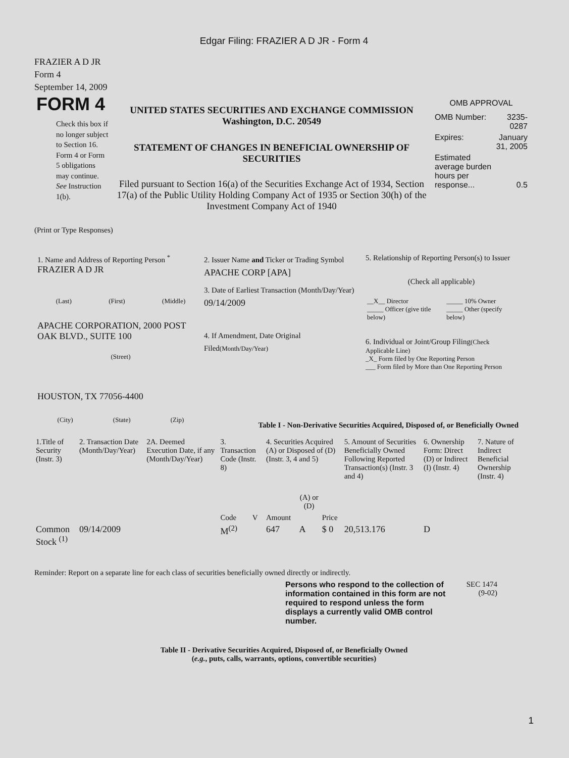Edgar Filing: FRAZIER A D JR - Form 4
FRAZIER A D JR
Form 4
September 14, 2009
FORM 4
Check this box if no longer subject to Section 16. Form 4 or Form 5 obligations may continue. See Instruction 1(b).
UNITED STATES SECURITIES AND EXCHANGE COMMISSION
Washington, D.C. 20549
STATEMENT OF CHANGES IN BENEFICIAL OWNERSHIP OF SECURITIES
Filed pursuant to Section 16(a) of the Securities Exchange Act of 1934, Section 17(a) of the Public Utility Holding Company Act of 1935 or Section 30(h) of the Investment Company Act of 1940
OMB APPROVAL
| OMB Number: | 3235-0287 |
| Expires: | January 31, 2005 |
| Estimated average burden hours per response... | 0.5 |
(Print or Type Responses)
1. Name and Address of Reporting Person <sup>*</sup>
FRAZIER A D JR
(Last) (First) (Middle)
APACHE CORPORATION, 2000 POST OAK BLVD., SUITE 100
(Street)
HOUSTON, TX 77056-4400
(City) (State) (Zip)
2. Issuer Name and Ticker or Trading Symbol
APACHE CORP [APA]
3. Date of Earliest Transaction (Month/Day/Year)
09/14/2009
4. If Amendment, Date Original Filed(Month/Day/Year)
5. Relationship of Reporting Person(s) to Issuer
(Check all applicable)
| __X__ Director _____ Officer (give title below) | _____ 10% Owner _____ Other (specify below) |
6. Individual or Joint/Group Filing(Check Applicable Line)
_X_ Form filed by One Reporting Person
___ Form filed by More than One Reporting Person
Table I - Non-Derivative Securities Acquired, Disposed of, or Beneficially Owned
| 1.Title of Security (Instr. 3) | 2. Transaction Date (Month/Day/Year) | 2A. Deemed Execution Date, if any (Month/Day/Year) | 3. Transaction Code (Instr. 8) | | 4. Securities Acquired (A) or Disposed of (D) (Instr. 3, 4 and 5) | | | 5. Amount of Securities Beneficially Owned Following Reported Transaction(s) (Instr. 3 and 4) | 6. Ownership Form: Direct (D) or Indirect (I) (Instr. 4) | 7. Nature of Indirect Beneficial Ownership (Instr. 4) |
| | | | Code | V | Amount | (A) or (D) | Price | | | |
| Common Stock <sup>(1)</sup> | 09/14/2009 | | M<sup>(2)</sup> | | 647 | A | $ 0 | 20,513.176 | D | |
Reminder: Report on a separate line for each class of securities beneficially owned directly or indirectly.
Persons who respond to the collection of information contained in this form are not required to respond unless the form displays a currently valid OMB control number.
SEC 1474 (9-02)
Table II - Derivative Securities Acquired, Disposed of, or Beneficially Owned
(e.g., puts, calls, warrants, options, convertible securities)
1